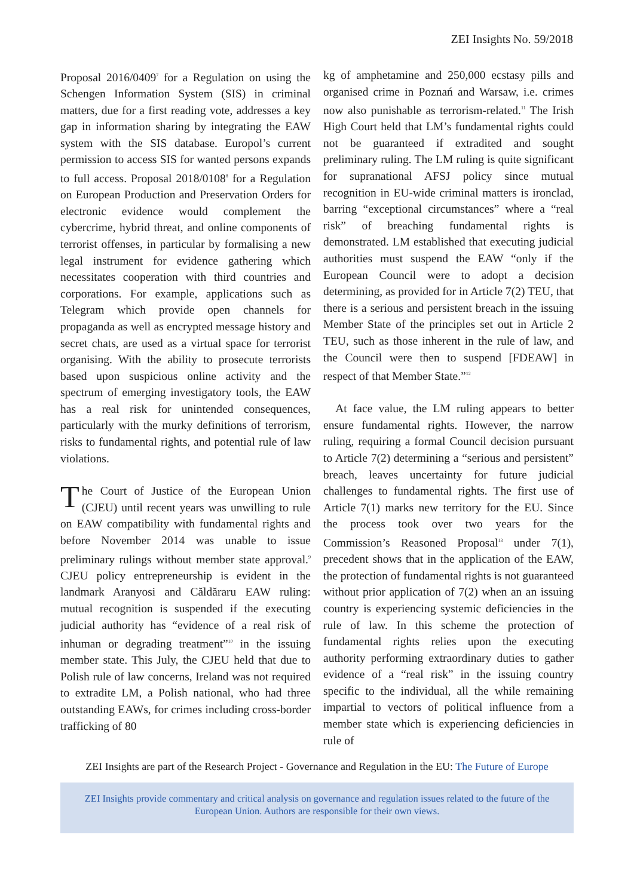ZEI Insights No. 59/2018
Proposal 2016/0409<sup>7</sup> for a Regulation on using the Schengen Information System (SIS) in criminal matters, due for a first reading vote, addresses a key gap in information sharing by integrating the EAW system with the SIS database. Europol’s current permission to access SIS for wanted persons expands to full access. Proposal 2018/0108<sup>8</sup> for a Regulation on European Production and Preservation Orders for electronic evidence would complement the cybercrime, hybrid threat, and online components of terrorist offenses, in particular by formalising a new legal instrument for evidence gathering which necessitates cooperation with third countries and corporations. For example, applications such as Telegram which provide open channels for propaganda as well as encrypted message history and secret chats, are used as a virtual space for terrorist organising. With the ability to prosecute terrorists based upon suspicious online activity and the spectrum of emerging investigatory tools, the EAW has a real risk for unintended consequences, particularly with the murky definitions of terrorism, risks to fundamental rights, and potential rule of law violations.
The Court of Justice of the European Union (CJEU) until recent years was unwilling to rule on EAW compatibility with fundamental rights and before November 2014 was unable to issue preliminary rulings without member state approval.<sup>9</sup> CJEU policy entrepreneurship is evident in the landmark Aranyosi and Căldăraru EAW ruling: mutual recognition is suspended if the executing judicial authority has “evidence of a real risk of inhuman or degrading treatment”<sup>10</sup> in the issuing member state. This July, the CJEU held that due to Polish rule of law concerns, Ireland was not required to extradite LM, a Polish national, who had three outstanding EAWs, for crimes including cross-border trafficking of 80
kg of amphetamine and 250,000 ecstasy pills and organised crime in Poznań and Warsaw, i.e. crimes now also punishable as terrorism-related.<sup>11</sup> The Irish High Court held that LM’s fundamental rights could not be guaranteed if extradited and sought preliminary ruling. The LM ruling is quite significant for supranational AFSJ policy since mutual recognition in EU-wide criminal matters is ironclad, barring “exceptional circumstances” where a “real risk” of breaching fundamental rights is demonstrated. LM established that executing judicial authorities must suspend the EAW “only if the European Council were to adopt a decision determining, as provided for in Article 7(2) TEU, that there is a serious and persistent breach in the issuing Member State of the principles set out in Article 2 TEU, such as those inherent in the rule of law, and the Council were then to suspend [FDEAW] in respect of that Member State.”<sup>12</sup>
At face value, the LM ruling appears to better ensure fundamental rights. However, the narrow ruling, requiring a formal Council decision pursuant to Article 7(2) determining a “serious and persistent” breach, leaves uncertainty for future judicial challenges to fundamental rights. The first use of Article 7(1) marks new territory for the EU. Since the process took over two years for the Commission’s Reasoned Proposal<sup>13</sup> under 7(1), precedent shows that in the application of the EAW, the protection of fundamental rights is not guaranteed without prior application of 7(2) when an an issuing country is experiencing systemic deficiencies in the rule of law. In this scheme the protection of fundamental rights relies upon the executing authority performing extraordinary duties to gather evidence of a “real risk” in the issuing country specific to the individual, all the while remaining impartial to vectors of political influence from a member state which is experiencing deficiencies in rule of
ZEI Insights are part of the Research Project - Governance and Regulation in the EU: The Future of Europe
ZEI Insights provide commentary and critical analysis on governance and regulation issues related to the future of the European Union. Authors are responsible for their own views.